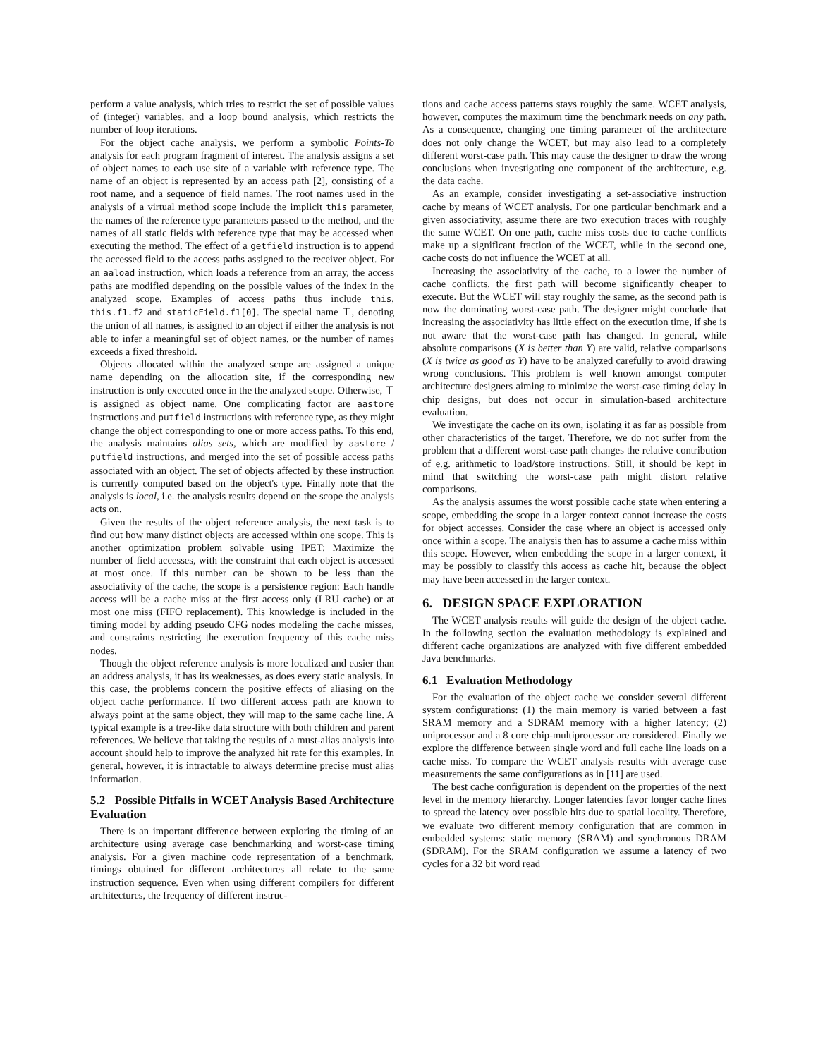perform a value analysis, which tries to restrict the set of possible values of (integer) variables, and a loop bound analysis, which restricts the number of loop iterations.
For the object cache analysis, we perform a symbolic Points-To analysis for each program fragment of interest. The analysis assigns a set of object names to each use site of a variable with reference type. The name of an object is represented by an access path [2], consisting of a root name, and a sequence of field names. The root names used in the analysis of a virtual method scope include the implicit this parameter, the names of the reference type parameters passed to the method, and the names of all static fields with reference type that may be accessed when executing the method. The effect of a getfield instruction is to append the accessed field to the access paths assigned to the receiver object. For an aaload instruction, which loads a reference from an array, the access paths are modified depending on the possible values of the index in the analyzed scope. Examples of access paths thus include this, this.f1.f2 and staticField.f1[0]. The special name ⊤, denoting the union of all names, is assigned to an object if either the analysis is not able to infer a meaningful set of object names, or the number of names exceeds a fixed threshold.
Objects allocated within the analyzed scope are assigned a unique name depending on the allocation site, if the corresponding new instruction is only executed once in the the analyzed scope. Otherwise, ⊤ is assigned as object name. One complicating factor are aastore instructions and putfield instructions with reference type, as they might change the object corresponding to one or more access paths. To this end, the analysis maintains alias sets, which are modified by aastore / putfield instructions, and merged into the set of possible access paths associated with an object. The set of objects affected by these instruction is currently computed based on the object's type. Finally note that the analysis is local, i.e. the analysis results depend on the scope the analysis acts on.
Given the results of the object reference analysis, the next task is to find out how many distinct objects are accessed within one scope. This is another optimization problem solvable using IPET: Maximize the number of field accesses, with the constraint that each object is accessed at most once. If this number can be shown to be less than the associativity of the cache, the scope is a persistence region: Each handle access will be a cache miss at the first access only (LRU cache) or at most one miss (FIFO replacement). This knowledge is included in the timing model by adding pseudo CFG nodes modeling the cache misses, and constraints restricting the execution frequency of this cache miss nodes.
Though the object reference analysis is more localized and easier than an address analysis, it has its weaknesses, as does every static analysis. In this case, the problems concern the positive effects of aliasing on the object cache performance. If two different access path are known to always point at the same object, they will map to the same cache line. A typical example is a tree-like data structure with both children and parent references. We believe that taking the results of a must-alias analysis into account should help to improve the analyzed hit rate for this examples. In general, however, it is intractable to always determine precise must alias information.
5.2 Possible Pitfalls in WCET Analysis Based Architecture Evaluation
There is an important difference between exploring the timing of an architecture using average case benchmarking and worst-case timing analysis. For a given machine code representation of a benchmark, timings obtained for different architectures all relate to the same instruction sequence. Even when using different compilers for different architectures, the frequency of different instruc-
tions and cache access patterns stays roughly the same. WCET analysis, however, computes the maximum time the benchmark needs on any path. As a consequence, changing one timing parameter of the architecture does not only change the WCET, but may also lead to a completely different worst-case path. This may cause the designer to draw the wrong conclusions when investigating one component of the architecture, e.g. the data cache.
As an example, consider investigating a set-associative instruction cache by means of WCET analysis. For one particular benchmark and a given associativity, assume there are two execution traces with roughly the same WCET. On one path, cache miss costs due to cache conflicts make up a significant fraction of the WCET, while in the second one, cache costs do not influence the WCET at all.
Increasing the associativity of the cache, to a lower the number of cache conflicts, the first path will become significantly cheaper to execute. But the WCET will stay roughly the same, as the second path is now the dominating worst-case path. The designer might conclude that increasing the associativity has little effect on the execution time, if she is not aware that the worst-case path has changed. In general, while absolute comparisons (X is better than Y) are valid, relative comparisons (X is twice as good as Y) have to be analyzed carefully to avoid drawing wrong conclusions. This problem is well known amongst computer architecture designers aiming to minimize the worst-case timing delay in chip designs, but does not occur in simulation-based architecture evaluation.
We investigate the cache on its own, isolating it as far as possible from other characteristics of the target. Therefore, we do not suffer from the problem that a different worst-case path changes the relative contribution of e.g. arithmetic to load/store instructions. Still, it should be kept in mind that switching the worst-case path might distort relative comparisons.
As the analysis assumes the worst possible cache state when entering a scope, embedding the scope in a larger context cannot increase the costs for object accesses. Consider the case where an object is accessed only once within a scope. The analysis then has to assume a cache miss within this scope. However, when embedding the scope in a larger context, it may be possibly to classify this access as cache hit, because the object may have been accessed in the larger context.
6. DESIGN SPACE EXPLORATION
The WCET analysis results will guide the design of the object cache. In the following section the evaluation methodology is explained and different cache organizations are analyzed with five different embedded Java benchmarks.
6.1 Evaluation Methodology
For the evaluation of the object cache we consider several different system configurations: (1) the main memory is varied between a fast SRAM memory and a SDRAM memory with a higher latency; (2) uniprocessor and a 8 core chip-multiprocessor are considered. Finally we explore the difference between single word and full cache line loads on a cache miss. To compare the WCET analysis results with average case measurements the same configurations as in [11] are used.
The best cache configuration is dependent on the properties of the next level in the memory hierarchy. Longer latencies favor longer cache lines to spread the latency over possible hits due to spatial locality. Therefore, we evaluate two different memory configuration that are common in embedded systems: static memory (SRAM) and synchronous DRAM (SDRAM). For the SRAM configuration we assume a latency of two cycles for a 32 bit word read